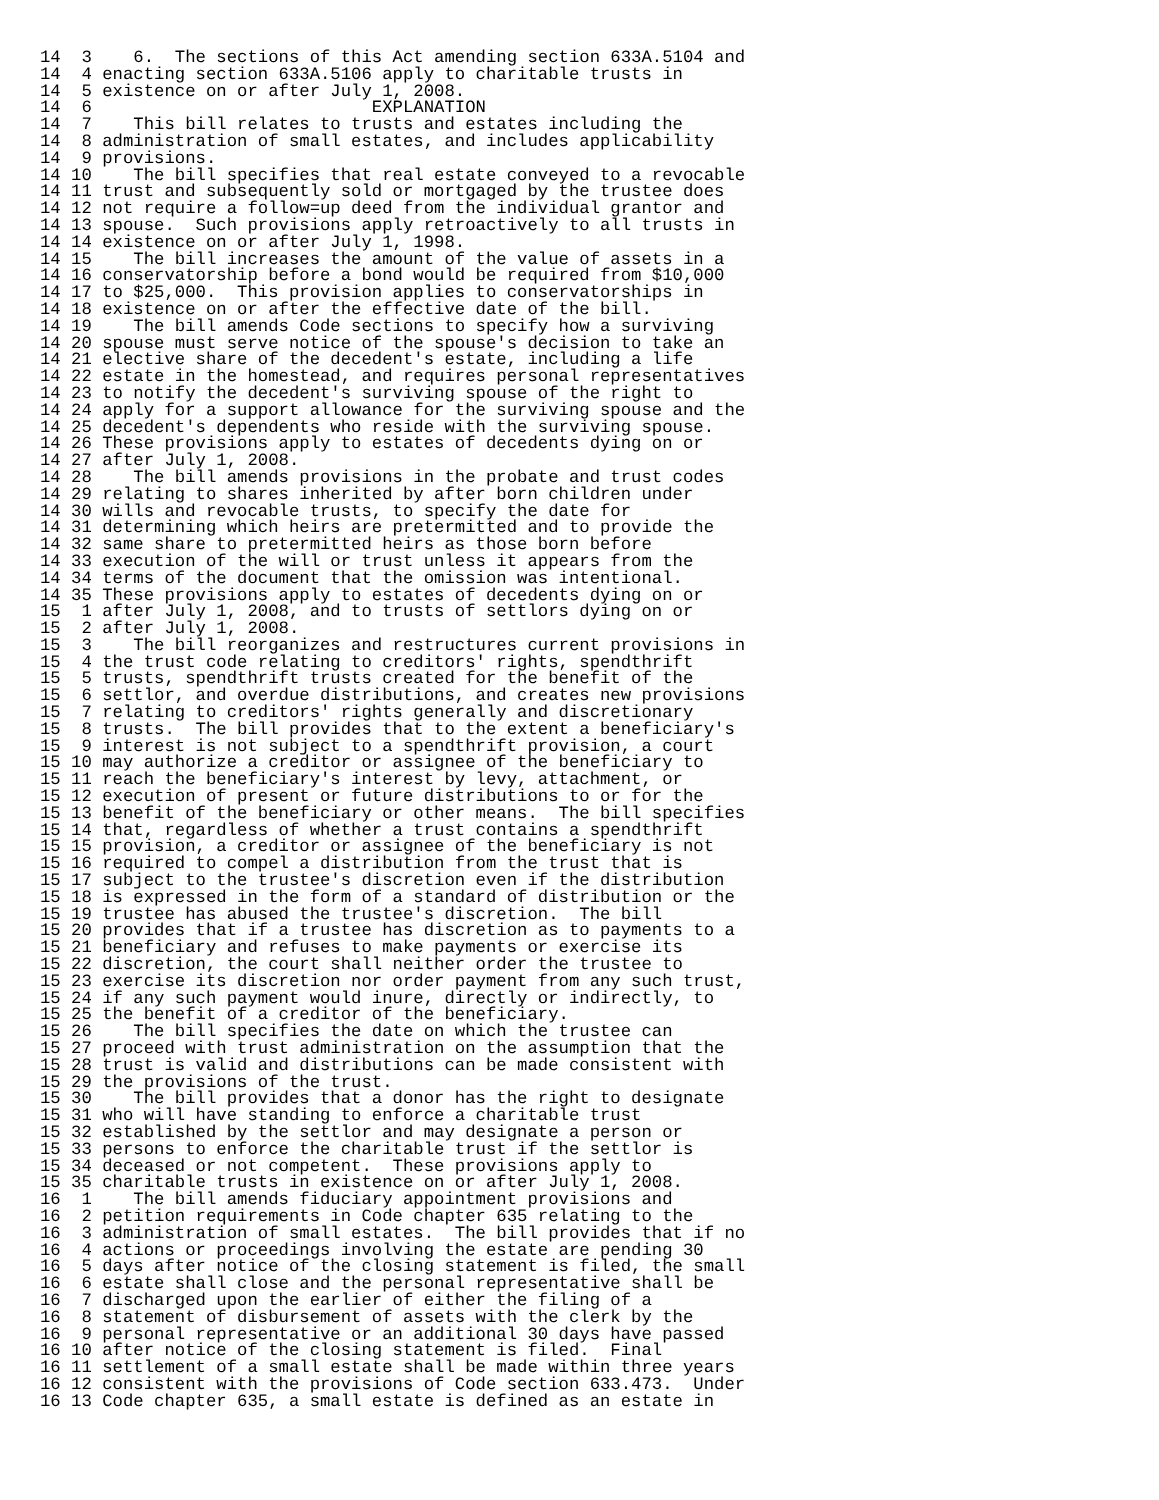14  3    6.  The sections of this Act amending section 633A.5104 and
14  4 enacting section 633A.5106 apply to charitable trusts in
14  5 existence on or after July 1, 2008.
14  6                           EXPLANATION
14  7    This bill relates to trusts and estates including the
14  8 administration of small estates, and includes applicability
14  9 provisions.
14 10    The bill specifies that real estate conveyed to a revocable
14 11 trust and subsequently sold or mortgaged by the trustee does
14 12 not require a follow=up deed from the individual grantor and
14 13 spouse.  Such provisions apply retroactively to all trusts in
14 14 existence on or after July 1, 1998.
14 15    The bill increases the amount of the value of assets in a
14 16 conservatorship before a bond would be required from $10,000
14 17 to $25,000.  This provision applies to conservatorships in
14 18 existence on or after the effective date of the bill.
14 19    The bill amends Code sections to specify how a surviving
14 20 spouse must serve notice of the spouse's decision to take an
14 21 elective share of the decedent's estate, including a life
14 22 estate in the homestead, and requires personal representatives
14 23 to notify the decedent's surviving spouse of the right to
14 24 apply for a support allowance for the surviving spouse and the
14 25 decedent's dependents who reside with the surviving spouse.
14 26 These provisions apply to estates of decedents dying on or
14 27 after July 1, 2008.
14 28    The bill amends provisions in the probate and trust codes
14 29 relating to shares inherited by after born children under
14 30 wills and revocable trusts, to specify the date for
14 31 determining which heirs are pretermitted and to provide the
14 32 same share to pretermitted heirs as those born before
14 33 execution of the will or trust unless it appears from the
14 34 terms of the document that the omission was intentional.
14 35 These provisions apply to estates of decedents dying on or
15  1 after July 1, 2008, and to trusts of settlors dying on or
15  2 after July 1, 2008.
15  3    The bill reorganizes and restructures current provisions in
15  4 the trust code relating to creditors' rights, spendthrift
15  5 trusts, spendthrift trusts created for the benefit of the
15  6 settlor, and overdue distributions, and creates new provisions
15  7 relating to creditors' rights generally and discretionary
15  8 trusts.  The bill provides that to the extent a beneficiary's
15  9 interest is not subject to a spendthrift provision, a court
15 10 may authorize a creditor or assignee of the beneficiary to
15 11 reach the beneficiary's interest by levy, attachment, or
15 12 execution of present or future distributions to or for the
15 13 benefit of the beneficiary or other means.  The bill specifies
15 14 that, regardless of whether a trust contains a spendthrift
15 15 provision, a creditor or assignee of the beneficiary is not
15 16 required to compel a distribution from the trust that is
15 17 subject to the trustee's discretion even if the distribution
15 18 is expressed in the form of a standard of distribution or the
15 19 trustee has abused the trustee's discretion.  The bill
15 20 provides that if a trustee has discretion as to payments to a
15 21 beneficiary and refuses to make payments or exercise its
15 22 discretion, the court shall neither order the trustee to
15 23 exercise its discretion nor order payment from any such trust,
15 24 if any such payment would inure, directly or indirectly, to
15 25 the benefit of a creditor of the beneficiary.
15 26    The bill specifies the date on which the trustee can
15 27 proceed with trust administration on the assumption that the
15 28 trust is valid and distributions can be made consistent with
15 29 the provisions of the trust.
15 30    The bill provides that a donor has the right to designate
15 31 who will have standing to enforce a charitable trust
15 32 established by the settlor and may designate a person or
15 33 persons to enforce the charitable trust if the settlor is
15 34 deceased or not competent.  These provisions apply to
15 35 charitable trusts in existence on or after July 1, 2008.
16  1    The bill amends fiduciary appointment provisions and
16  2 petition requirements in Code chapter 635 relating to the
16  3 administration of small estates.  The bill provides that if no
16  4 actions or proceedings involving the estate are pending 30
16  5 days after notice of the closing statement is filed, the small
16  6 estate shall close and the personal representative shall be
16  7 discharged upon the earlier of either the filing of a
16  8 statement of disbursement of assets with the clerk by the
16  9 personal representative or an additional 30 days have passed
16 10 after notice of the closing statement is filed.  Final
16 11 settlement of a small estate shall be made within three years
16 12 consistent with the provisions of Code section 633.473.  Under
16 13 Code chapter 635, a small estate is defined as an estate in